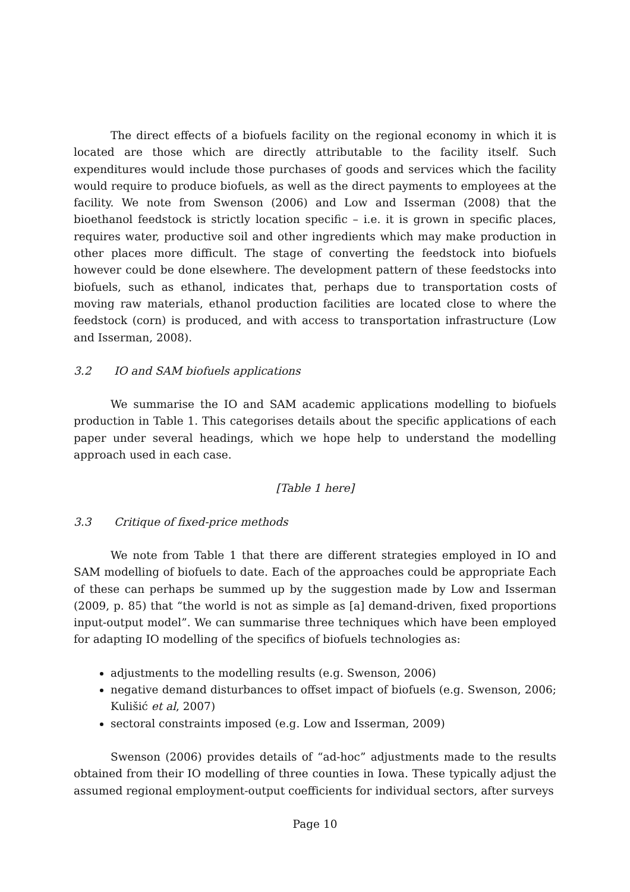The direct effects of a biofuels facility on the regional economy in which it is located are those which are directly attributable to the facility itself. Such expenditures would include those purchases of goods and services which the facility would require to produce biofuels, as well as the direct payments to employees at the facility. We note from Swenson (2006) and Low and Isserman (2008) that the bioethanol feedstock is strictly location specific – i.e. it is grown in specific places, requires water, productive soil and other ingredients which may make production in other places more difficult. The stage of converting the feedstock into biofuels however could be done elsewhere. The development pattern of these feedstocks into biofuels, such as ethanol, indicates that, perhaps due to transportation costs of moving raw materials, ethanol production facilities are located close to where the feedstock (corn) is produced, and with access to transportation infrastructure (Low and Isserman, 2008).
3.2 IO and SAM biofuels applications
We summarise the IO and SAM academic applications modelling to biofuels production in Table 1. This categorises details about the specific applications of each paper under several headings, which we hope help to understand the modelling approach used in each case.
[Table 1 here]
3.3 Critique of fixed-price methods
We note from Table 1 that there are different strategies employed in IO and SAM modelling of biofuels to date. Each of the approaches could be appropriate Each of these can perhaps be summed up by the suggestion made by Low and Isserman (2009, p. 85) that “the world is not as simple as [a] demand-driven, fixed proportions input-output model”. We can summarise three techniques which have been employed for adapting IO modelling of the specifics of biofuels technologies as:
adjustments to the modelling results (e.g. Swenson, 2006)
negative demand disturbances to offset impact of biofuels (e.g. Swenson, 2006; Kulišić et al, 2007)
sectoral constraints imposed (e.g. Low and Isserman, 2009)
Swenson (2006) provides details of “ad-hoc” adjustments made to the results obtained from their IO modelling of three counties in Iowa. These typically adjust the assumed regional employment-output coefficients for individual sectors, after surveys
Page 10